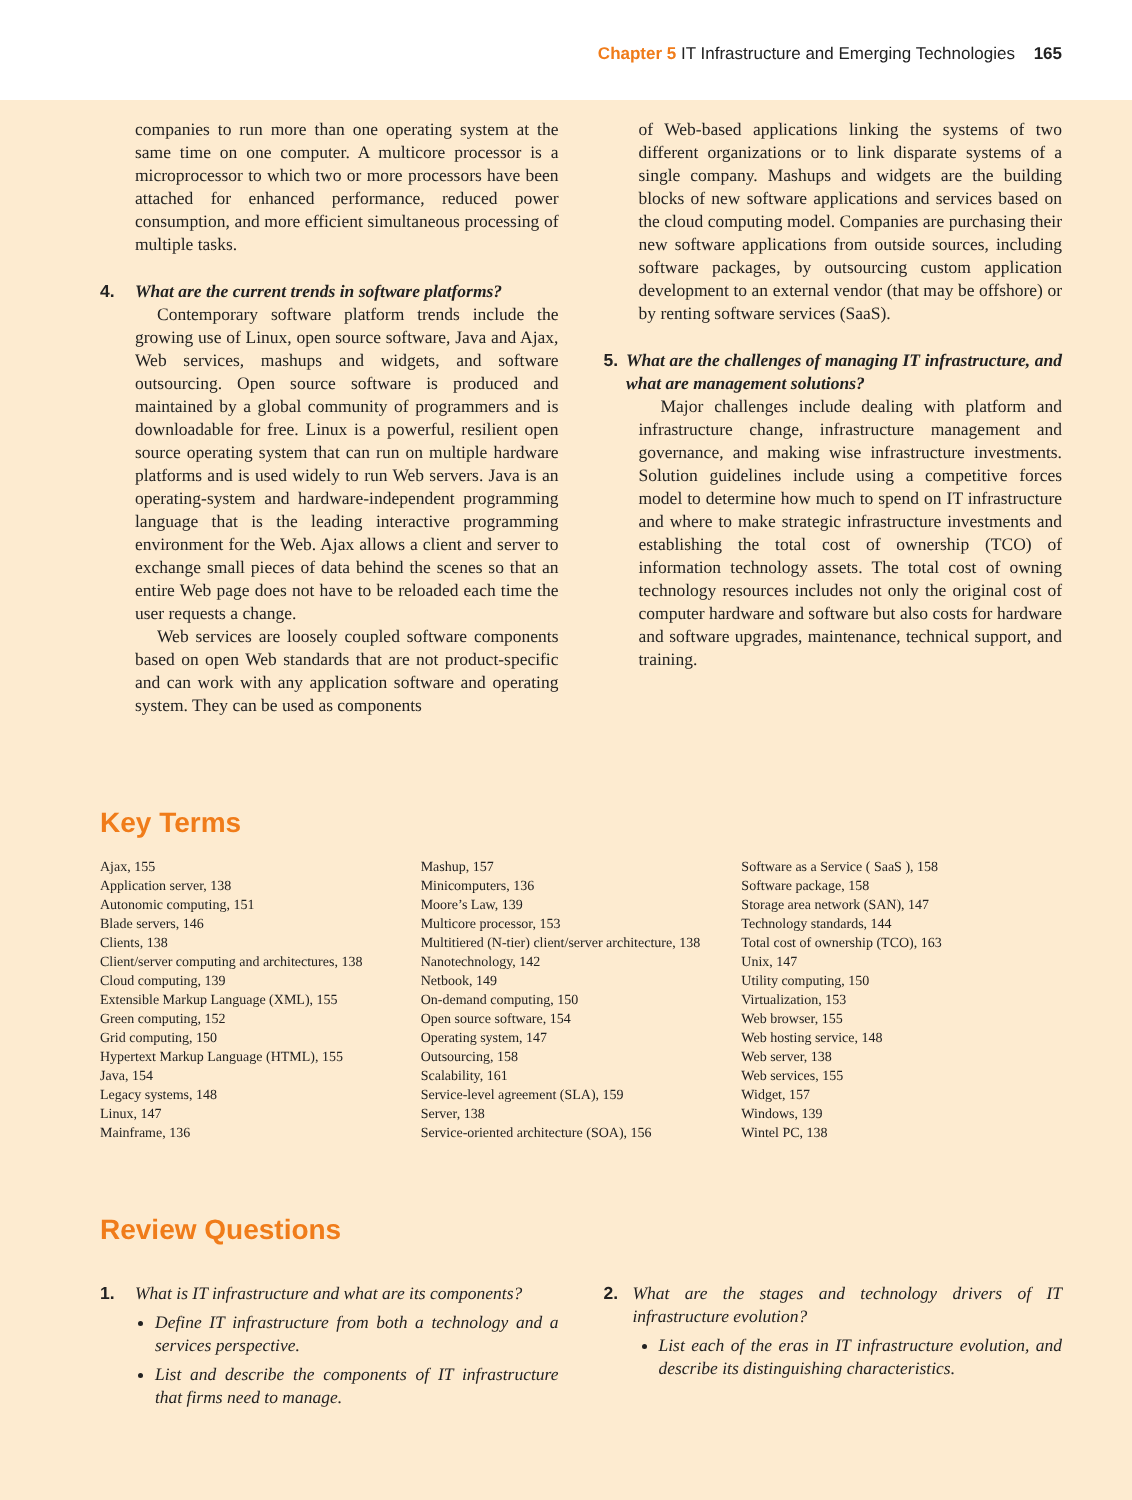Chapter 5 IT Infrastructure and Emerging Technologies 165
companies to run more than one operating system at the same time on one computer. A multicore processor is a microprocessor to which two or more processors have been attached for enhanced performance, reduced power consumption, and more efficient simultaneous processing of multiple tasks.
4. What are the current trends in software platforms?
Contemporary software platform trends include the growing use of Linux, open source software, Java and Ajax, Web services, mashups and widgets, and software outsourcing. Open source software is produced and maintained by a global community of programmers and is downloadable for free. Linux is a powerful, resilient open source operating system that can run on multiple hardware platforms and is used widely to run Web servers. Java is an operating-system and hardware-independent programming language that is the leading interactive programming environment for the Web. Ajax allows a client and server to exchange small pieces of data behind the scenes so that an entire Web page does not have to be reloaded each time the user requests a change.
Web services are loosely coupled software components based on open Web standards that are not product-specific and can work with any application software and operating system. They can be used as components
of Web-based applications linking the systems of two different organizations or to link disparate systems of a single company. Mashups and widgets are the building blocks of new software applications and services based on the cloud computing model. Companies are purchasing their new software applications from outside sources, including software packages, by outsourcing custom application development to an external vendor (that may be offshore) or by renting software services (SaaS).
5. What are the challenges of managing IT infrastructure, and what are management solutions?
Major challenges include dealing with platform and infrastructure change, infrastructure management and governance, and making wise infrastructure investments. Solution guidelines include using a competitive forces model to determine how much to spend on IT infrastructure and where to make strategic infrastructure investments and establishing the total cost of ownership (TCO) of information technology assets. The total cost of owning technology resources includes not only the original cost of computer hardware and software but also costs for hardware and software upgrades, maintenance, technical support, and training.
Key Terms
Ajax, 155
Application server, 138
Autonomic computing, 151
Blade servers, 146
Clients, 138
Client/server computing and architectures, 138
Cloud computing, 139
Extensible Markup Language (XML), 155
Green computing, 152
Grid computing, 150
Hypertext Markup Language (HTML), 155
Java, 154
Legacy systems, 148
Linux, 147
Mainframe, 136
Mashup, 157
Minicomputers, 136
Moore’s Law, 139
Multicore processor, 153
Multitiered (N-tier) client/server architecture, 138
Nanotechnology, 142
Netbook, 149
On-demand computing, 150
Open source software, 154
Operating system, 147
Outsourcing, 158
Scalability, 161
Service-level agreement (SLA), 159
Server, 138
Service-oriented architecture (SOA), 156
Software as a Service ( SaaS ), 158
Software package, 158
Storage area network (SAN), 147
Technology standards, 144
Total cost of ownership (TCO), 163
Unix, 147
Utility computing, 150
Virtualization, 153
Web browser, 155
Web hosting service, 148
Web server, 138
Web services, 155
Widget, 157
Windows, 139
Wintel PC, 138
Review Questions
1. What is IT infrastructure and what are its components?
Define IT infrastructure from both a technology and a services perspective.
List and describe the components of IT infrastructure that firms need to manage.
2. What are the stages and technology drivers of IT infrastructure evolution?
List each of the eras in IT infrastructure evolution, and describe its distinguishing characteristics.